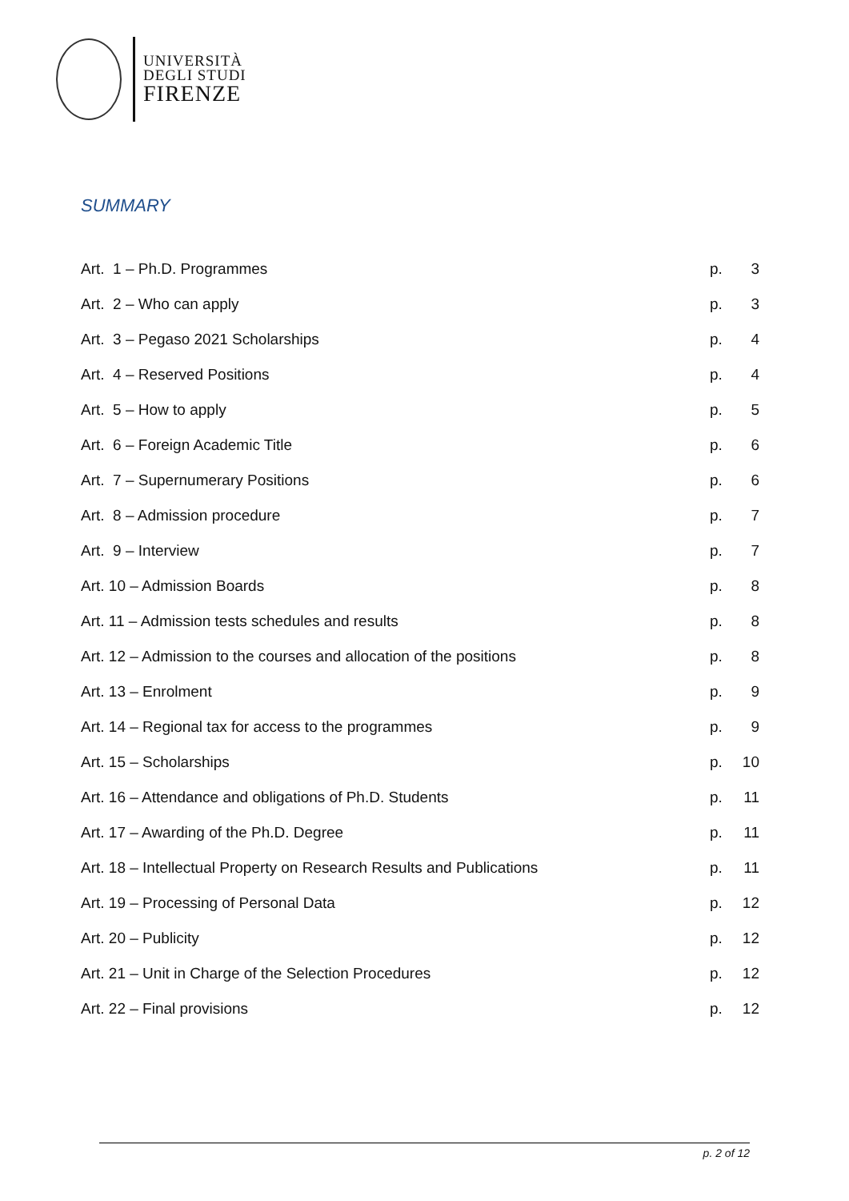UNIVERSITÀ
DEGLI STUDI
FIRENZE
SUMMARY
| Art. 1 – Ph.D. Programmes | p. | 3 |
| Art. 2 – Who can apply | p. | 3 |
| Art. 3 – Pegaso 2021 Scholarships | p. | 4 |
| Art. 4 – Reserved Positions | p. | 4 |
| Art. 5 – How to apply | p. | 5 |
| Art. 6 – Foreign Academic Title | p. | 6 |
| Art. 7 – Supernumerary Positions | p. | 6 |
| Art. 8 – Admission procedure | p. | 7 |
| Art. 9 – Interview | p. | 7 |
| Art. 10 – Admission Boards | p. | 8 |
| Art. 11 – Admission tests schedules and results | p. | 8 |
| Art. 12 – Admission to the courses and allocation of the positions | p. | 8 |
| Art. 13 – Enrolment | p. | 9 |
| Art. 14 – Regional tax for access to the programmes | p. | 9 |
| Art. 15 – Scholarships | p. | 10 |
| Art. 16 – Attendance and obligations of Ph.D. Students | p. | 11 |
| Art. 17 – Awarding of the Ph.D. Degree | p. | 11 |
| Art. 18 – Intellectual Property on Research Results and Publications | p. | 11 |
| Art. 19 – Processing of Personal Data | p. | 12 |
| Art. 20 – Publicity | p. | 12 |
| Art. 21 – Unit in Charge of the Selection Procedures | p. | 12 |
| Art. 22 – Final provisions | p. | 12 |
p. 2 of 12